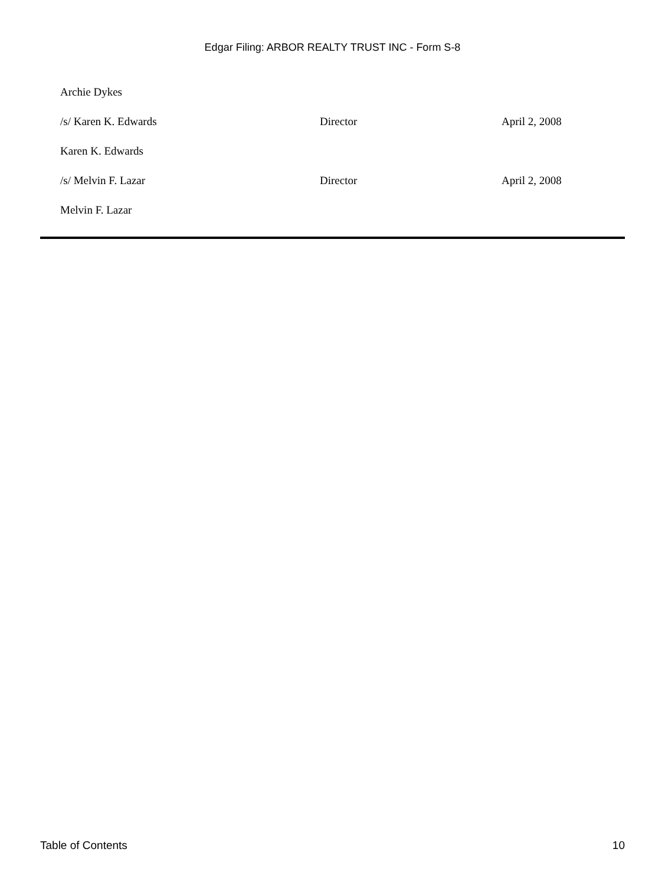Edgar Filing: ARBOR REALTY TRUST INC - Form S-8
| Archie Dykes | | |
| /s/ Karen K. Edwards | Director | April 2, 2008 |
| Karen K. Edwards | | |
| /s/ Melvin F. Lazar | Director | April 2, 2008 |
| Melvin F. Lazar | | |
Table of Contents 10